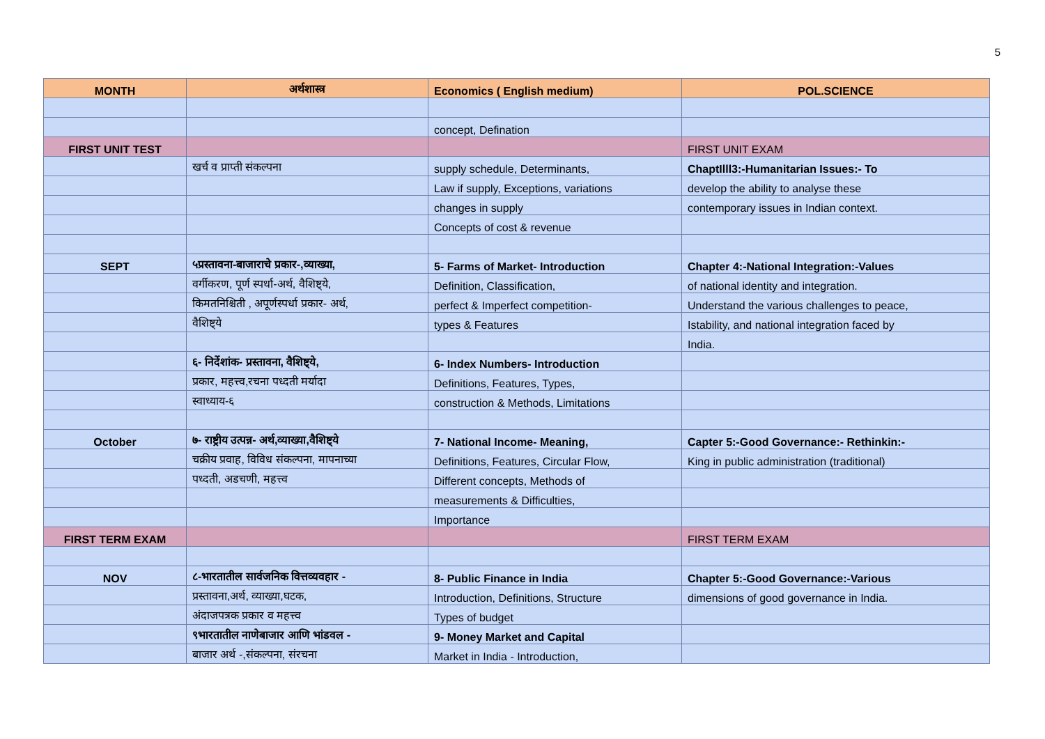5
| MONTH | अर्थशास्त्र | Economics ( English medium) | POL.SCIENCE |
| --- | --- | --- | --- |
| | | concept, Defination | |
| FIRST UNIT TEST | | | FIRST UNIT EXAM |
| | खर्च व प्राप्ती संकल्पना | supply schedule, Determinants, | ChaptIlll3:-Humanitarian Issues:- To |
| | | Law if supply, Exceptions, variations | develop the ability to analyse these |
| | | changes in supply | contemporary issues in Indian context. |
| | | Concepts of cost & revenue | |
| SEPT | ५प्रस्तावना-बाजाराचे प्रकार-,व्याख्या, | 5- Farms of Market- Introduction | Chapter 4:-National Integration:-Values |
| | वर्गीकरण, पूर्ण स्पर्धा-अर्थ, वैशिष्ट्ये, | Definition, Classification, | of national identity and integration. |
| | किमतनिश्चिती , अपूर्णस्पर्धा प्रकार- अर्थ, | perfect & Imperfect competition- | Understand the various challenges to peace, |
| | वैशिष्ट्ये | types & Features | Istability, and national integration faced by |
| | | | India. |
| | ६- निर्देशांक- प्रस्तावना, वैशिष्ट्ये, | 6- Index Numbers- Introduction | |
| | प्रकार, महत्त्व,रचना पध्दती मर्यादा | Definitions, Features, Types, | |
| | स्वाध्याय-६ | construction & Methods, Limitations | |
| October | ७- राष्ट्रीय उत्पन्न- अर्थ,व्याख्या,वैशिष्ट्ये | 7- National Income- Meaning, | Capter 5:-Good Governance:- Rethinkin:- |
| | चक्रीय प्रवाह, विविध संकल्पना, मापनाच्या | Definitions, Features, Circular Flow, | King in public administration (traditional) |
| | पध्दती, अडचणी, महत्त्व | Different concepts, Methods of | |
| | | measurements & Difficulties, | |
| | | Importance | |
| FIRST TERM EXAM | | | FIRST TERM EXAM |
| NOV | ८-भारतातील सार्वजनिक वित्तव्यवहार - | 8- Public Finance in India | Chapter 5:-Good Governance:-Various |
| | प्रस्तावना,अर्थ, व्याख्या,घटक, | Introduction, Definitions, Structure | dimensions of good governance in India. |
| | अंदाजपत्रक प्रकार व महत्त्व | Types of budget | |
| | ९भारतातील नाणेबाजार आणि भांडवल - | 9- Money Market and Capital | |
| | बाजार अर्थ -,संकल्पना, संरचना | Market in India - Introduction, | |